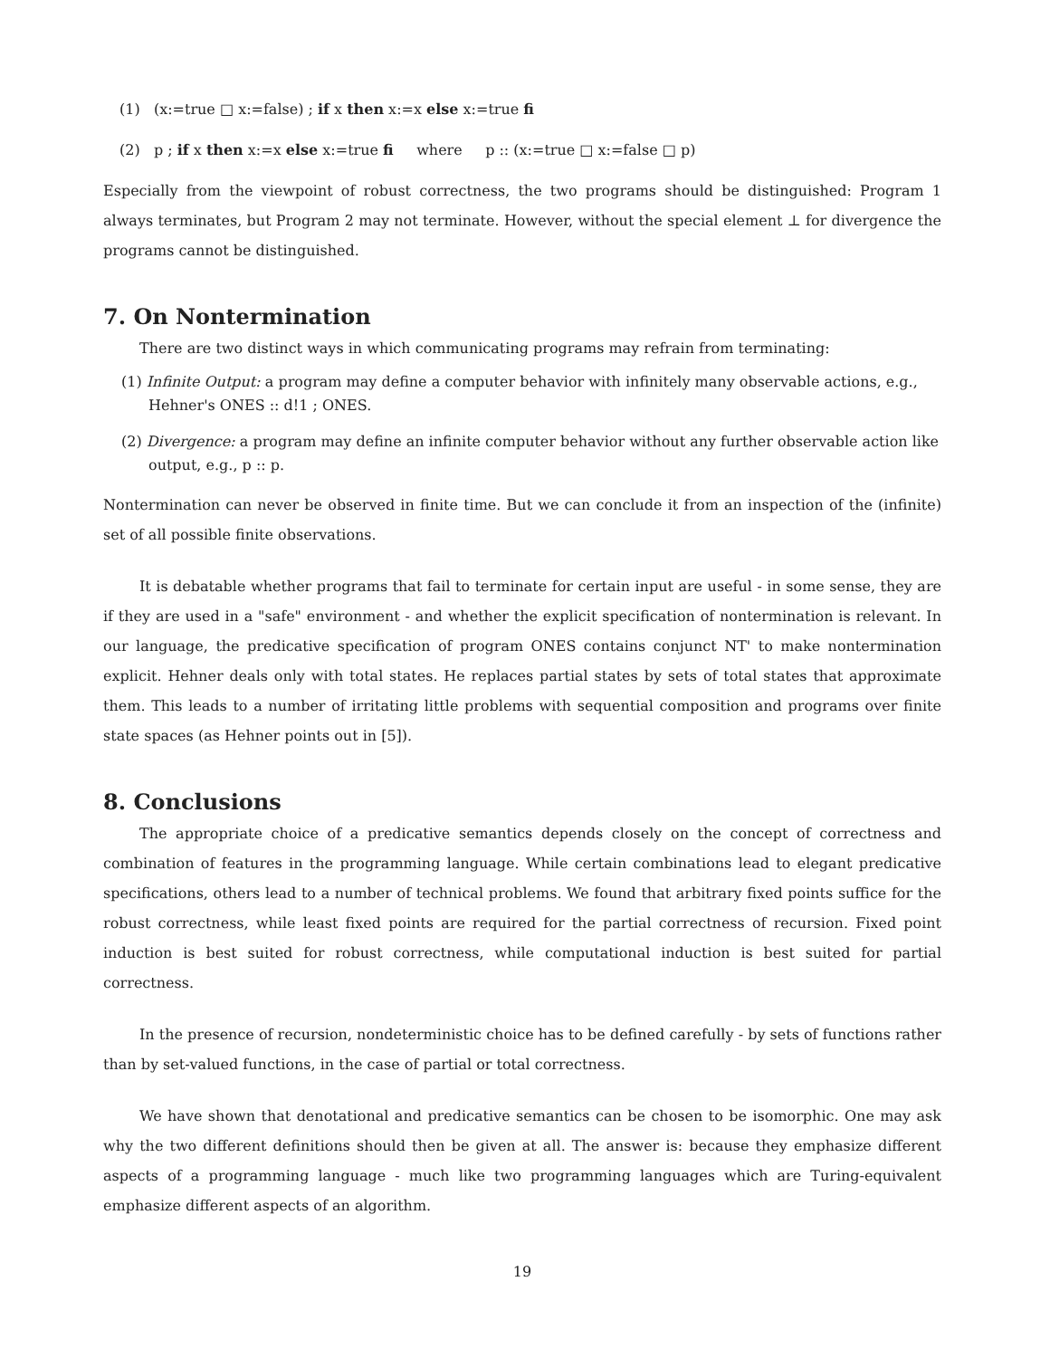(1) (x:=true □ x:=false) ; if x then x:=x else x:=true fi
(2) p ; if x then x:=x else x:=true fi where p :: (x:=true □ x:=false □ p)
Especially from the viewpoint of robust correctness, the two programs should be distinguished: Program 1 always terminates, but Program 2 may not terminate. However, without the special element ⊥ for divergence the programs cannot be distinguished.
7. On Nontermination
There are two distinct ways in which communicating programs may refrain from terminating:
(1) Infinite Output: a program may define a computer behavior with infinitely many observable actions, e.g., Hehner's ONES :: d!1 ; ONES.
(2) Divergence: a program may define an infinite computer behavior without any further observable action like output, e.g., p :: p.
Nontermination can never be observed in finite time. But we can conclude it from an inspection of the (infinite) set of all possible finite observations.
It is debatable whether programs that fail to terminate for certain input are useful - in some sense, they are if they are used in a "safe" environment - and whether the explicit specification of nontermination is relevant. In our language, the predicative specification of program ONES contains conjunct NT' to make nontermination explicit. Hehner deals only with total states. He replaces partial states by sets of total states that approximate them. This leads to a number of irritating little problems with sequential composition and programs over finite state spaces (as Hehner points out in [5]).
8. Conclusions
The appropriate choice of a predicative semantics depends closely on the concept of correctness and combination of features in the programming language. While certain combinations lead to elegant predicative specifications, others lead to a number of technical problems. We found that arbitrary fixed points suffice for the robust correctness, while least fixed points are required for the partial correctness of recursion. Fixed point induction is best suited for robust correctness, while computational induction is best suited for partial correctness.
In the presence of recursion, nondeterministic choice has to be defined carefully - by sets of functions rather than by set-valued functions, in the case of partial or total correctness.
We have shown that denotational and predicative semantics can be chosen to be isomorphic. One may ask why the two different definitions should then be given at all. The answer is: because they emphasize different aspects of a programming language - much like two programming languages which are Turing-equivalent emphasize different aspects of an algorithm.
19